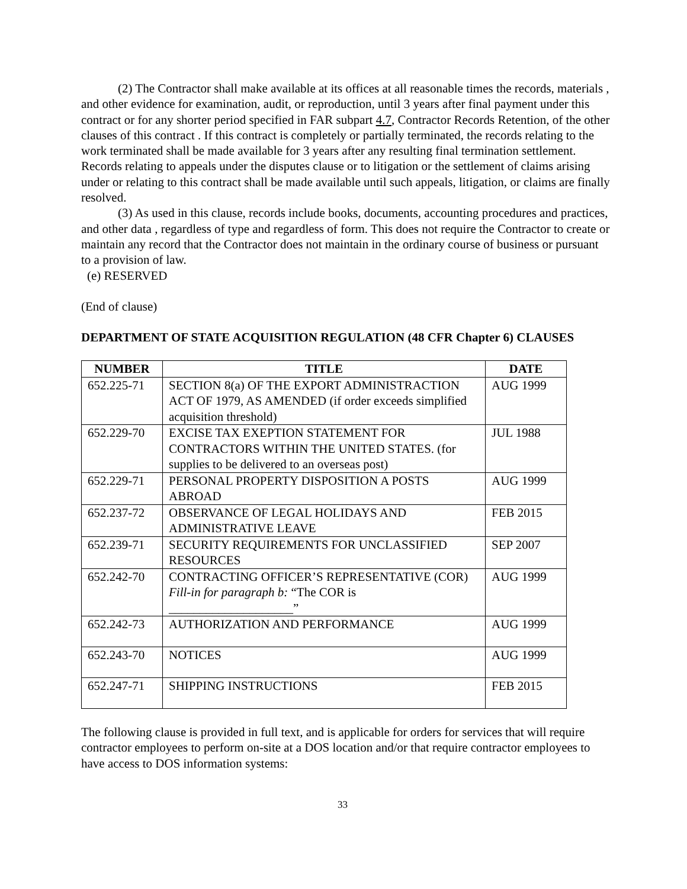(2) The Contractor shall make available at its offices at all reasonable times the records, materials , and other evidence for examination, audit, or reproduction, until 3 years after final payment under this contract or for any shorter period specified in FAR subpart 4.7, Contractor Records Retention, of the other clauses of this contract . If this contract is completely or partially terminated, the records relating to the work terminated shall be made available for 3 years after any resulting final termination settlement. Records relating to appeals under the disputes clause or to litigation or the settlement of claims arising under or relating to this contract shall be made available until such appeals, litigation, or claims are finally resolved.
(3) As used in this clause, records include books, documents, accounting procedures and practices, and other data , regardless of type and regardless of form. This does not require the Contractor to create or maintain any record that the Contractor does not maintain in the ordinary course of business or pursuant to a provision of law.
(e) RESERVED
(End of clause)
DEPARTMENT OF STATE ACQUISITION REGULATION (48 CFR Chapter 6) CLAUSES
| NUMBER | TITLE | DATE |
| --- | --- | --- |
| 652.225-71 | SECTION 8(a) OF THE EXPORT ADMINISTRACTION ACT OF 1979, AS AMENDED (if order exceeds simplified acquisition threshold) | AUG 1999 |
| 652.229-70 | EXCISE TAX EXEPTION STATEMENT FOR CONTRACTORS WITHIN THE UNITED STATES. (for supplies to be delivered to an overseas post) | JUL 1988 |
| 652.229-71 | PERSONAL PROPERTY DISPOSITION A POSTS ABROAD | AUG 1999 |
| 652.237-72 | OBSERVANCE OF LEGAL HOLIDAYS AND ADMINISTRATIVE LEAVE | FEB 2015 |
| 652.239-71 | SECURITY REQUIREMENTS FOR UNCLASSIFIED RESOURCES | SEP 2007 |
| 652.242-70 | CONTRACTING OFFICER’S REPRESENTATIVE (COR) Fill-in for paragraph b: “The COR is ____________________” | AUG 1999 |
| 652.242-73 | AUTHORIZATION AND PERFORMANCE | AUG 1999 |
| 652.243-70 | NOTICES | AUG 1999 |
| 652.247-71 | SHIPPING INSTRUCTIONS | FEB 2015 |
The following clause is provided in full text, and is applicable for orders for services that will require contractor employees to perform on-site at a DOS location and/or that require contractor employees to have access to DOS information systems:
33